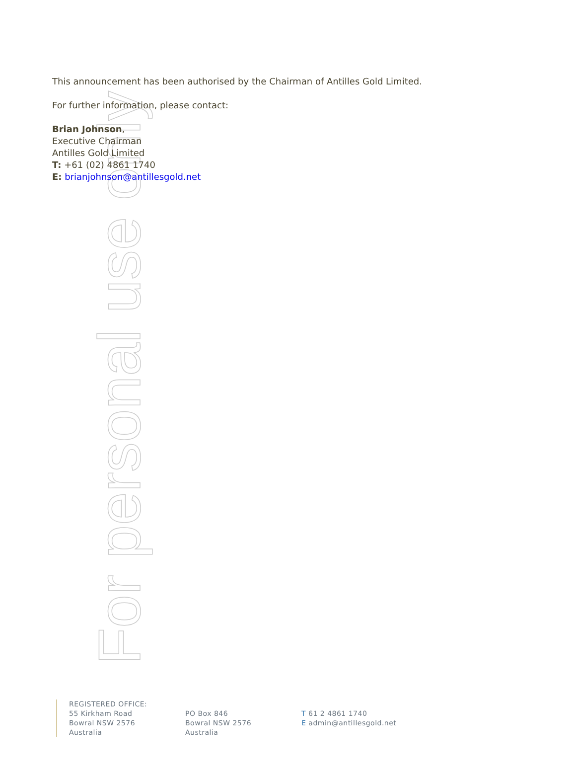For personal use only
This announcement has been authorised by the Chairman of Antilles Gold Limited.
For further information, please contact:
Brian Johnson,
Executive Chairman
Antilles Gold Limited
T: +61 (02) 4861 1740
E: brianjohnson@antillesgold.net
REGISTERED OFFICE:
55 Kirkham Road
Bowral NSW 2576 Australia
PO Box 846
Bowral NSW 2576 Australia
T 61 2 4861 1740
E admin@antillesgold.net